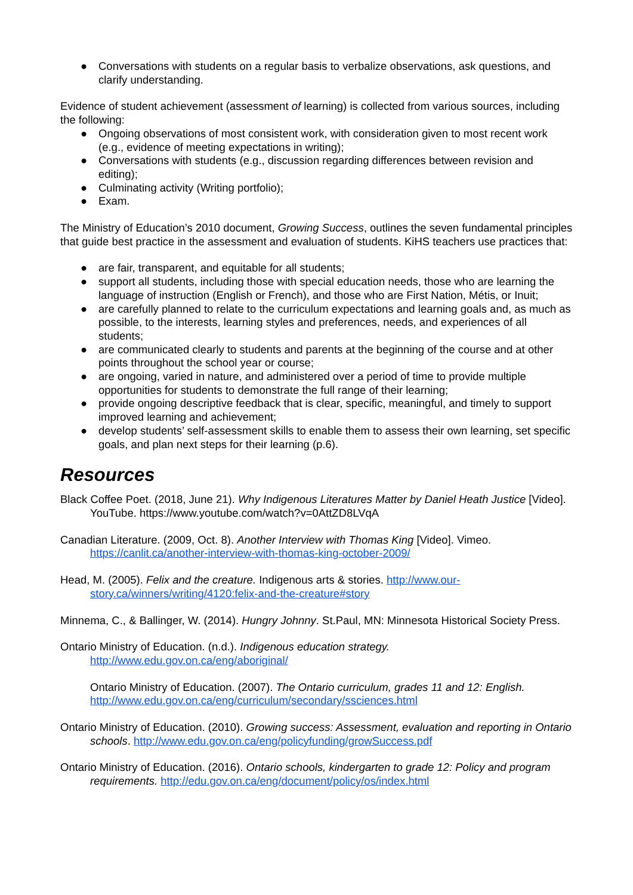● Conversations with students on a regular basis to verbalize observations, ask questions, and clarify understanding.
Evidence of student achievement (assessment of learning) is collected from various sources, including the following:
● Ongoing observations of most consistent work, with consideration given to most recent work (e.g., evidence of meeting expectations in writing);
● Conversations with students (e.g., discussion regarding differences between revision and editing);
● Culminating activity (Writing portfolio);
● Exam.
The Ministry of Education’s 2010 document, Growing Success, outlines the seven fundamental principles that guide best practice in the assessment and evaluation of students. KiHS teachers use practices that:
● are fair, transparent, and equitable for all students;
● support all students, including those with special education needs, those who are learning the language of instruction (English or French), and those who are First Nation, Métis, or Inuit;
● are carefully planned to relate to the curriculum expectations and learning goals and, as much as possible, to the interests, learning styles and preferences, needs, and experiences of all students;
● are communicated clearly to students and parents at the beginning of the course and at other points throughout the school year or course;
● are ongoing, varied in nature, and administered over a period of time to provide multiple opportunities for students to demonstrate the full range of their learning;
● provide ongoing descriptive feedback that is clear, specific, meaningful, and timely to support improved learning and achievement;
● develop students’ self-assessment skills to enable them to assess their own learning, set specific goals, and plan next steps for their learning (p.6).
Resources
Black Coffee Poet. (2018, June 21). Why Indigenous Literatures Matter by Daniel Heath Justice [Video]. YouTube. https://www.youtube.com/watch?v=0AttZD8LVqA
Canadian Literature. (2009, Oct. 8). Another Interview with Thomas King [Video]. Vimeo. https://canlit.ca/another-interview-with-thomas-king-october-2009/
Head, M. (2005). Felix and the creature. Indigenous arts & stories. http://www.our-story.ca/winners/writing/4120:felix-and-the-creature#story
Minnema, C., & Ballinger, W. (2014). Hungry Johnny. St.Paul, MN: Minnesota Historical Society Press.
Ontario Ministry of Education. (n.d.). Indigenous education strategy. http://www.edu.gov.on.ca/eng/aboriginal/
Ontario Ministry of Education. (2007). The Ontario curriculum, grades 11 and 12: English. http://www.edu.gov.on.ca/eng/curriculum/secondary/ssciences.html
Ontario Ministry of Education. (2010). Growing success: Assessment, evaluation and reporting in Ontario schools. http://www.edu.gov.on.ca/eng/policyfunding/growSuccess.pdf
Ontario Ministry of Education. (2016). Ontario schools, kindergarten to grade 12: Policy and program requirements. http://edu.gov.on.ca/eng/document/policy/os/index.html